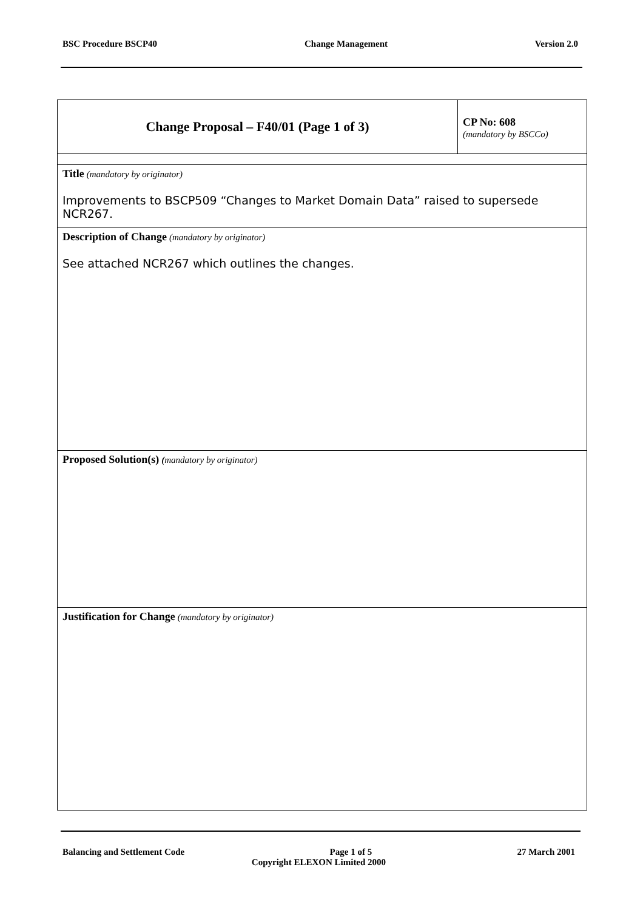BSC Procedure BSCP40 Change Management Version 2.0
| Change Proposal – F40/01 (Page 1 of 3) | CP No: 608 (mandatory by BSCCo) |
| Title (mandatory by originator) Improvements to BSCP509 “Changes to Market Domain Data” raised to supersede NCR267. | |
| Description of Change (mandatory by originator) See attached NCR267 which outlines the changes. | |
| Proposed Solution(s) ( mandatory by originator) | |
| Justification for Change (mandatory by originator) | |
Balancing and Settlement Code Page 1 of 5 27 March 2001
Copyright ELEXON Limited 2000